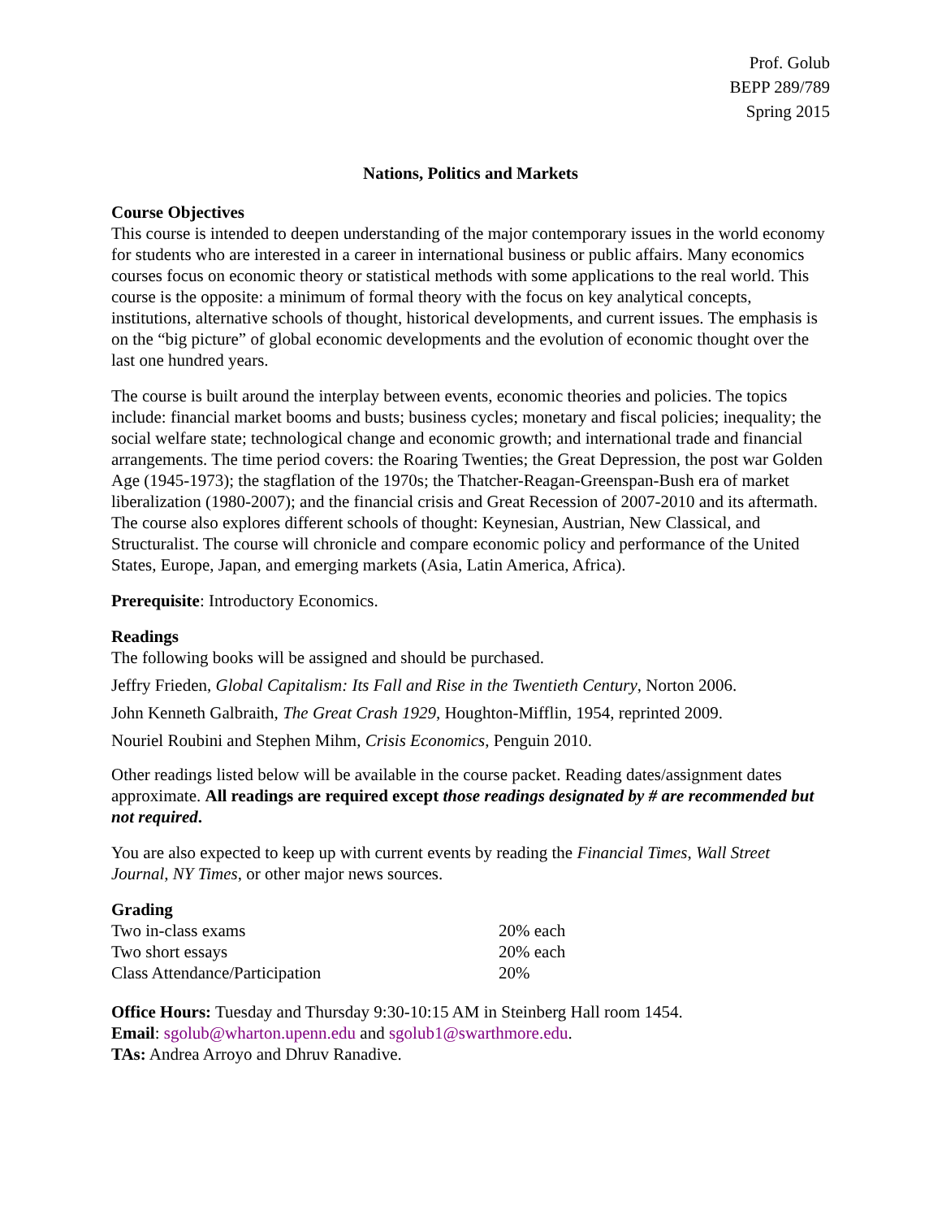Prof. Golub
BEPP 289/789
Spring 2015
Nations, Politics and Markets
Course Objectives
This course is intended to deepen understanding of the major contemporary issues in the world economy for students who are interested in a career in international business or public affairs. Many economics courses focus on economic theory or statistical methods with some applications to the real world. This course is the opposite: a minimum of formal theory with the focus on key analytical concepts, institutions, alternative schools of thought, historical developments, and current issues. The emphasis is on the “big picture” of global economic developments and the evolution of economic thought over the last one hundred years.
The course is built around the interplay between events, economic theories and policies. The topics include: financial market booms and busts; business cycles; monetary and fiscal policies; inequality; the social welfare state; technological change and economic growth; and international trade and financial arrangements. The time period covers: the Roaring Twenties; the Great Depression, the post war Golden Age (1945-1973); the stagflation of the 1970s; the Thatcher-Reagan-Greenspan-Bush era of market liberalization (1980-2007); and the financial crisis and Great Recession of 2007-2010 and its aftermath. The course also explores different schools of thought: Keynesian, Austrian, New Classical, and Structuralist. The course will chronicle and compare economic policy and performance of the United States, Europe, Japan, and emerging markets (Asia, Latin America, Africa).
Prerequisite: Introductory Economics.
Readings
The following books will be assigned and should be purchased.
Jeffry Frieden, Global Capitalism: Its Fall and Rise in the Twentieth Century, Norton 2006.
John Kenneth Galbraith, The Great Crash 1929, Houghton-Mifflin, 1954, reprinted 2009.
Nouriel Roubini and Stephen Mihm, Crisis Economics, Penguin 2010.
Other readings listed below will be available in the course packet. Reading dates/assignment dates approximate. All readings are required except those readings designated by # are recommended but not required.
You are also expected to keep up with current events by reading the Financial Times, Wall Street Journal, NY Times, or other major news sources.
Grading
| Two in-class exams | 20% each |
| Two short essays | 20% each |
| Class Attendance/Participation | 20% |
Office Hours: Tuesday and Thursday 9:30-10:15 AM in Steinberg Hall room 1454.
Email: sgolub@wharton.upenn.edu and sgolub1@swarthmore.edu.
TAs: Andrea Arroyo and Dhruv Ranadive.